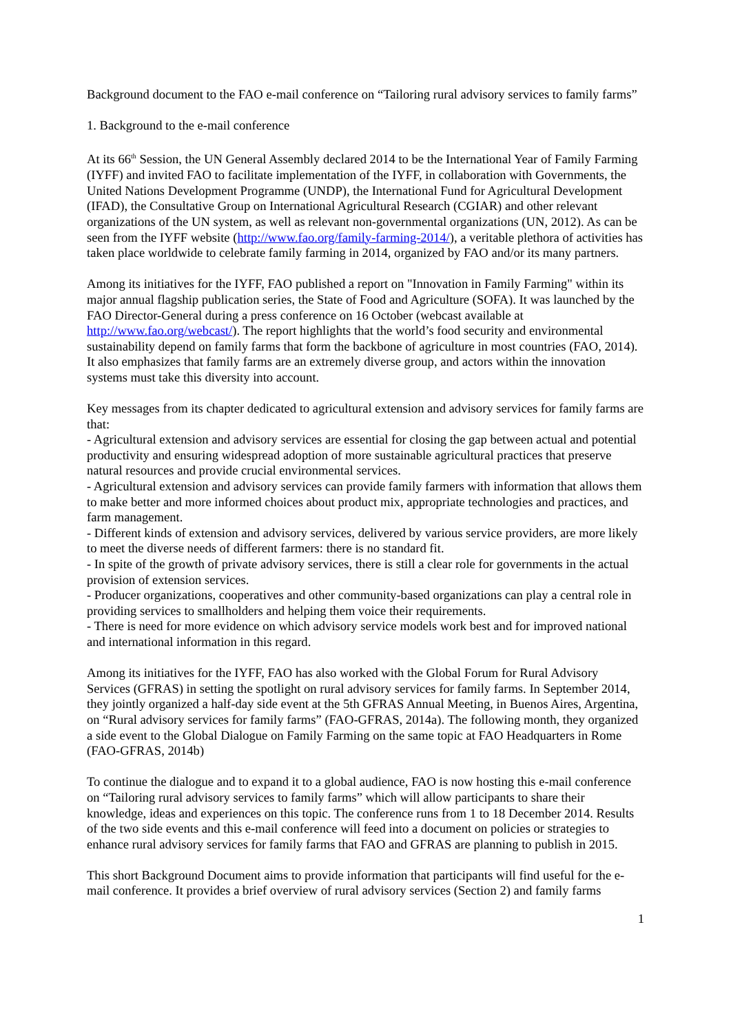Background document to the FAO e-mail conference on “Tailoring rural advisory services to family farms”
1. Background to the e-mail conference
At its 66<sup>th</sup> Session, the UN General Assembly declared 2014 to be the International Year of Family Farming (IYFF) and invited FAO to facilitate implementation of the IYFF, in collaboration with Governments, the United Nations Development Programme (UNDP), the International Fund for Agricultural Development (IFAD), the Consultative Group on International Agricultural Research (CGIAR) and other relevant organizations of the UN system, as well as relevant non-governmental organizations (UN, 2012). As can be seen from the IYFF website (http://www.fao.org/family-farming-2014/), a veritable plethora of activities has taken place worldwide to celebrate family farming in 2014, organized by FAO and/or its many partners.
Among its initiatives for the IYFF, FAO published a report on "Innovation in Family Farming" within its major annual flagship publication series, the State of Food and Agriculture (SOFA). It was launched by the FAO Director-General during a press conference on 16 October (webcast available at http://www.fao.org/webcast/). The report highlights that the world’s food security and environmental sustainability depend on family farms that form the backbone of agriculture in most countries (FAO, 2014). It also emphasizes that family farms are an extremely diverse group, and actors within the innovation systems must take this diversity into account.
Key messages from its chapter dedicated to agricultural extension and advisory services for family farms are that:
- Agricultural extension and advisory services are essential for closing the gap between actual and potential productivity and ensuring widespread adoption of more sustainable agricultural practices that preserve natural resources and provide crucial environmental services.
- Agricultural extension and advisory services can provide family farmers with information that allows them to make better and more informed choices about product mix, appropriate technologies and practices, and farm management.
- Different kinds of extension and advisory services, delivered by various service providers, are more likely to meet the diverse needs of different farmers: there is no standard fit.
- In spite of the growth of private advisory services, there is still a clear role for governments in the actual provision of extension services.
- Producer organizations, cooperatives and other community-based organizations can play a central role in providing services to smallholders and helping them voice their requirements.
- There is need for more evidence on which advisory service models work best and for improved national and international information in this regard.
Among its initiatives for the IYFF, FAO has also worked with the Global Forum for Rural Advisory Services (GFRAS) in setting the spotlight on rural advisory services for family farms. In September 2014, they jointly organized a half-day side event at the 5th GFRAS Annual Meeting, in Buenos Aires, Argentina, on “Rural advisory services for family farms” (FAO-GFRAS, 2014a). The following month, they organized a side event to the Global Dialogue on Family Farming on the same topic at FAO Headquarters in Rome (FAO-GFRAS, 2014b)
To continue the dialogue and to expand it to a global audience, FAO is now hosting this e-mail conference on “Tailoring rural advisory services to family farms” which will allow participants to share their knowledge, ideas and experiences on this topic. The conference runs from 1 to 18 December 2014. Results of the two side events and this e-mail conference will feed into a document on policies or strategies to enhance rural advisory services for family farms that FAO and GFRAS are planning to publish in 2015.
This short Background Document aims to provide information that participants will find useful for the e-mail conference. It provides a brief overview of rural advisory services (Section 2) and family farms
1